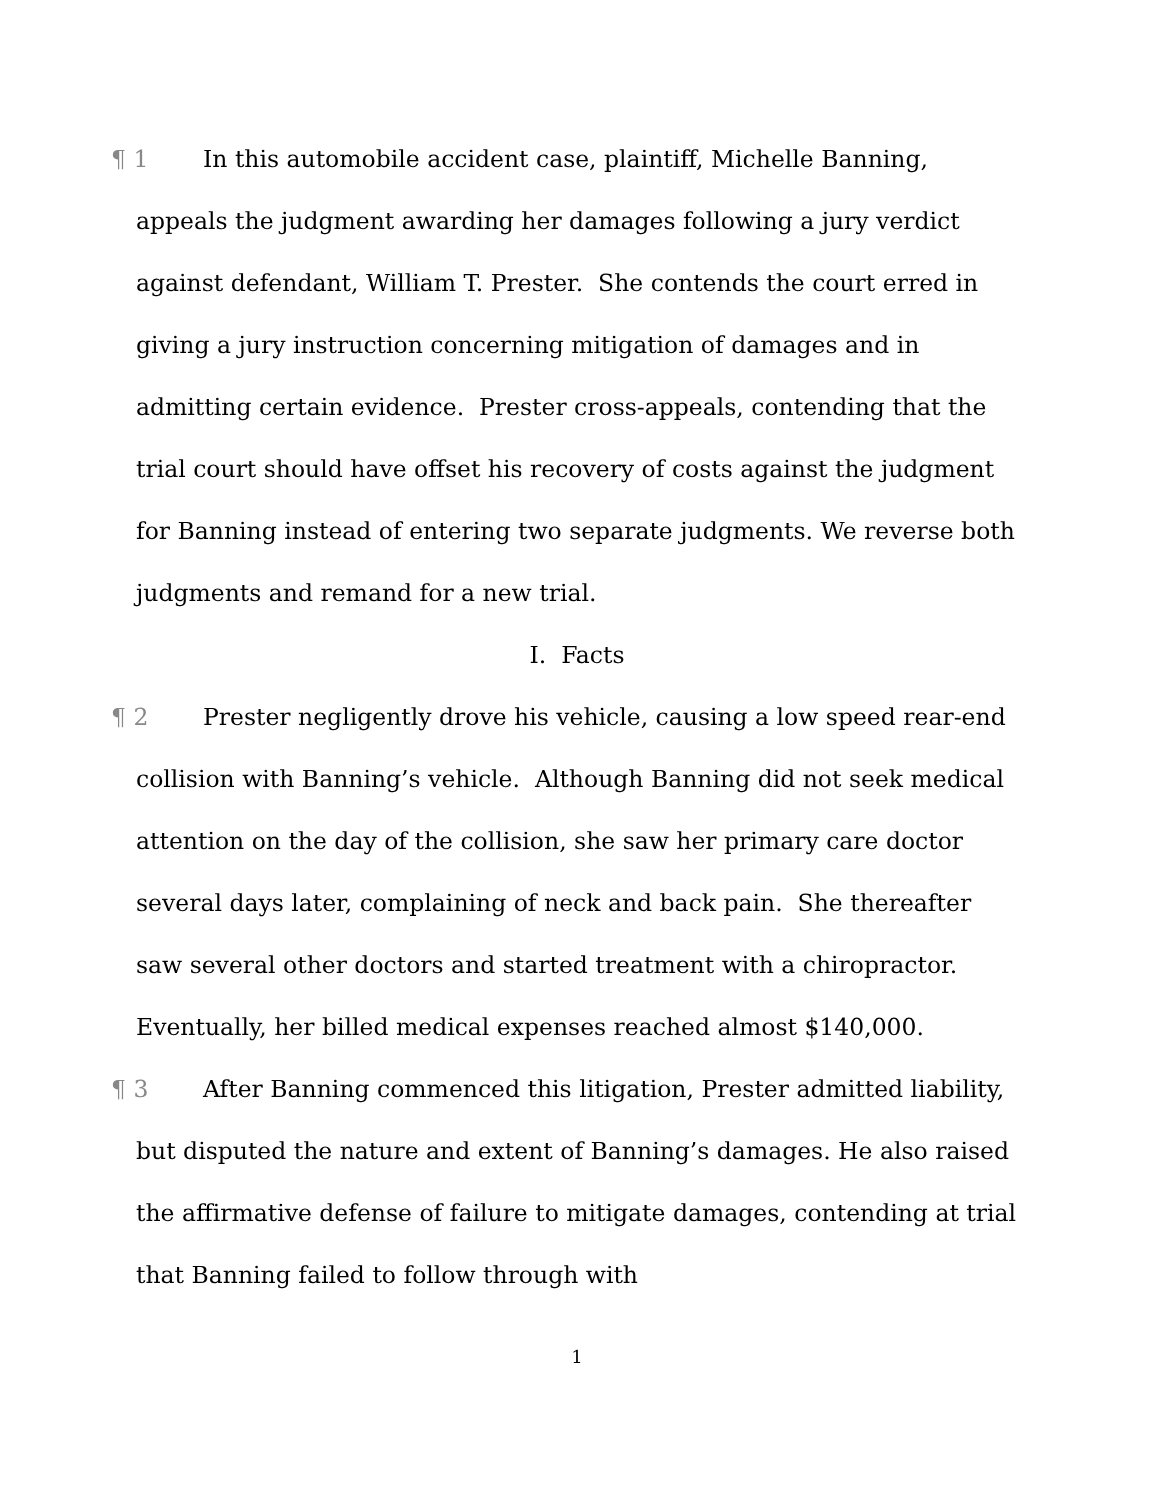¶ 1 In this automobile accident case, plaintiff, Michelle Banning, appeals the judgment awarding her damages following a jury verdict against defendant, William T. Prester. She contends the court erred in giving a jury instruction concerning mitigation of damages and in admitting certain evidence. Prester cross-appeals, contending that the trial court should have offset his recovery of costs against the judgment for Banning instead of entering two separate judgments. We reverse both judgments and remand for a new trial.
I. Facts
¶ 2 Prester negligently drove his vehicle, causing a low speed rear-end collision with Banning’s vehicle. Although Banning did not seek medical attention on the day of the collision, she saw her primary care doctor several days later, complaining of neck and back pain. She thereafter saw several other doctors and started treatment with a chiropractor. Eventually, her billed medical expenses reached almost $140,000.
¶ 3 After Banning commenced this litigation, Prester admitted liability, but disputed the nature and extent of Banning’s damages. He also raised the affirmative defense of failure to mitigate damages, contending at trial that Banning failed to follow through with
1